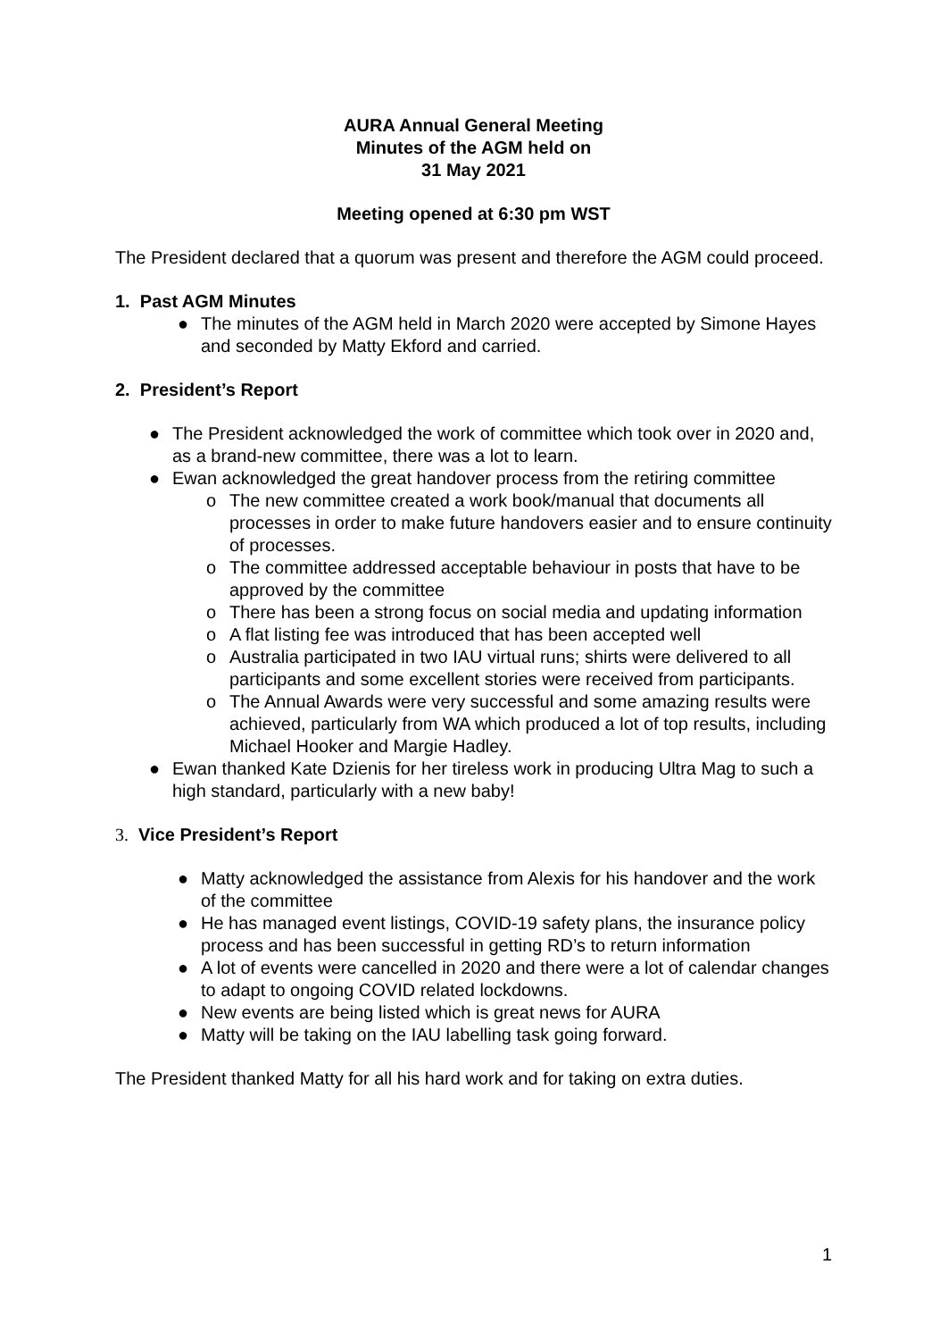AURA Annual General Meeting
Minutes of the AGM held on
31 May 2021
Meeting opened at 6:30 pm WST
The President declared that a quorum was present and therefore the AGM could proceed.
1. Past AGM Minutes
● The minutes of the AGM held in March 2020 were accepted by Simone Hayes and seconded by Matty Ekford and carried.
2. President’s Report
● The President acknowledged the work of committee which took over in 2020 and, as a brand-new committee, there was a lot to learn.
● Ewan acknowledged the great handover process from the retiring committee
o The new committee created a work book/manual that documents all processes in order to make future handovers easier and to ensure continuity of processes.
o The committee addressed acceptable behaviour in posts that have to be approved by the committee
o There has been a strong focus on social media and updating information
o A flat listing fee was introduced that has been accepted well
o Australia participated in two IAU virtual runs; shirts were delivered to all participants and some excellent stories were received from participants.
o The Annual Awards were very successful and some amazing results were achieved, particularly from WA which produced a lot of top results, including Michael Hooker and Margie Hadley.
● Ewan thanked Kate Dzienis for her tireless work in producing Ultra Mag to such a high standard, particularly with a new baby!
3. Vice President’s Report
● Matty acknowledged the assistance from Alexis for his handover and the work of the committee
● He has managed event listings, COVID-19 safety plans, the insurance policy process and has been successful in getting RD’s to return information
● A lot of events were cancelled in 2020 and there were a lot of calendar changes to adapt to ongoing COVID related lockdowns.
● New events are being listed which is great news for AURA
● Matty will be taking on the IAU labelling task going forward.
The President thanked Matty for all his hard work and for taking on extra duties.
1